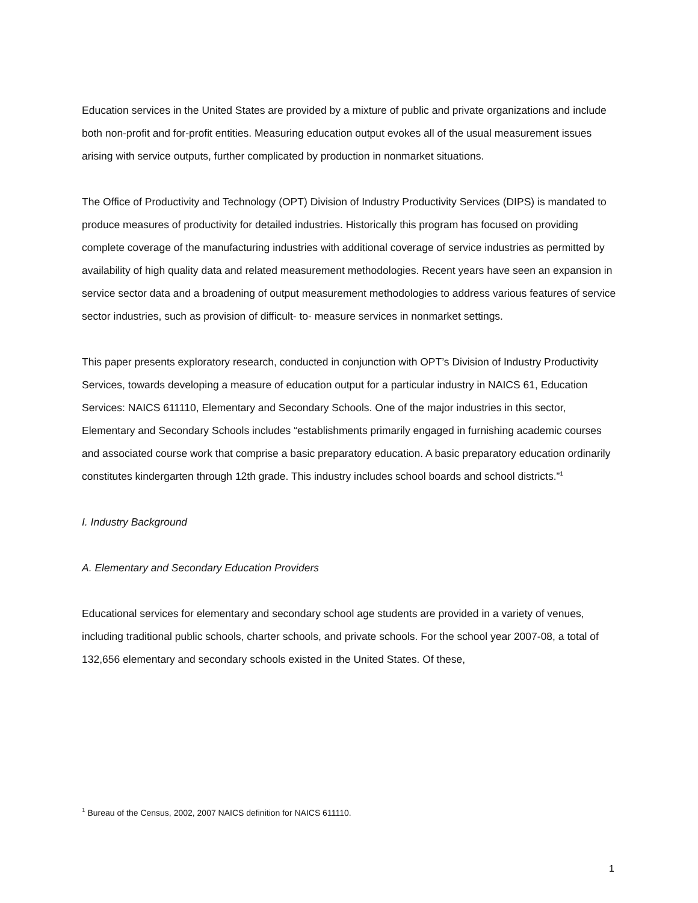Education services in the United States are provided by a mixture of public and private organizations and include both non-profit and for-profit entities. Measuring education output evokes all of the usual measurement issues arising with service outputs, further complicated by production in nonmarket situations.
The Office of Productivity and Technology (OPT) Division of Industry Productivity Services (DIPS) is mandated to produce measures of productivity for detailed industries. Historically this program has focused on providing complete coverage of the manufacturing industries with additional coverage of service industries as permitted by availability of high quality data and related measurement methodologies. Recent years have seen an expansion in service sector data and a broadening of output measurement methodologies to address various features of service sector industries, such as provision of difficult- to- measure services in nonmarket settings.
This paper presents exploratory research, conducted in conjunction with OPT’s Division of Industry Productivity Services, towards developing a measure of education output for a particular industry in NAICS 61, Education Services: NAICS 611110, Elementary and Secondary Schools. One of the major industries in this sector, Elementary and Secondary Schools includes “establishments primarily engaged in furnishing academic courses and associated course work that comprise a basic preparatory education. A basic preparatory education ordinarily constitutes kindergarten through 12th grade. This industry includes school boards and school districts.”<sup>1</sup>
I. Industry Background
A. Elementary and Secondary Education Providers
Educational services for elementary and secondary school age students are provided in a variety of venues, including traditional public schools, charter schools, and private schools. For the school year 2007-08, a total of 132,656 elementary and secondary schools existed in the United States. Of these,
<sup>1</sup> Bureau of the Census, 2002, 2007 NAICS definition for NAICS 611110.
1